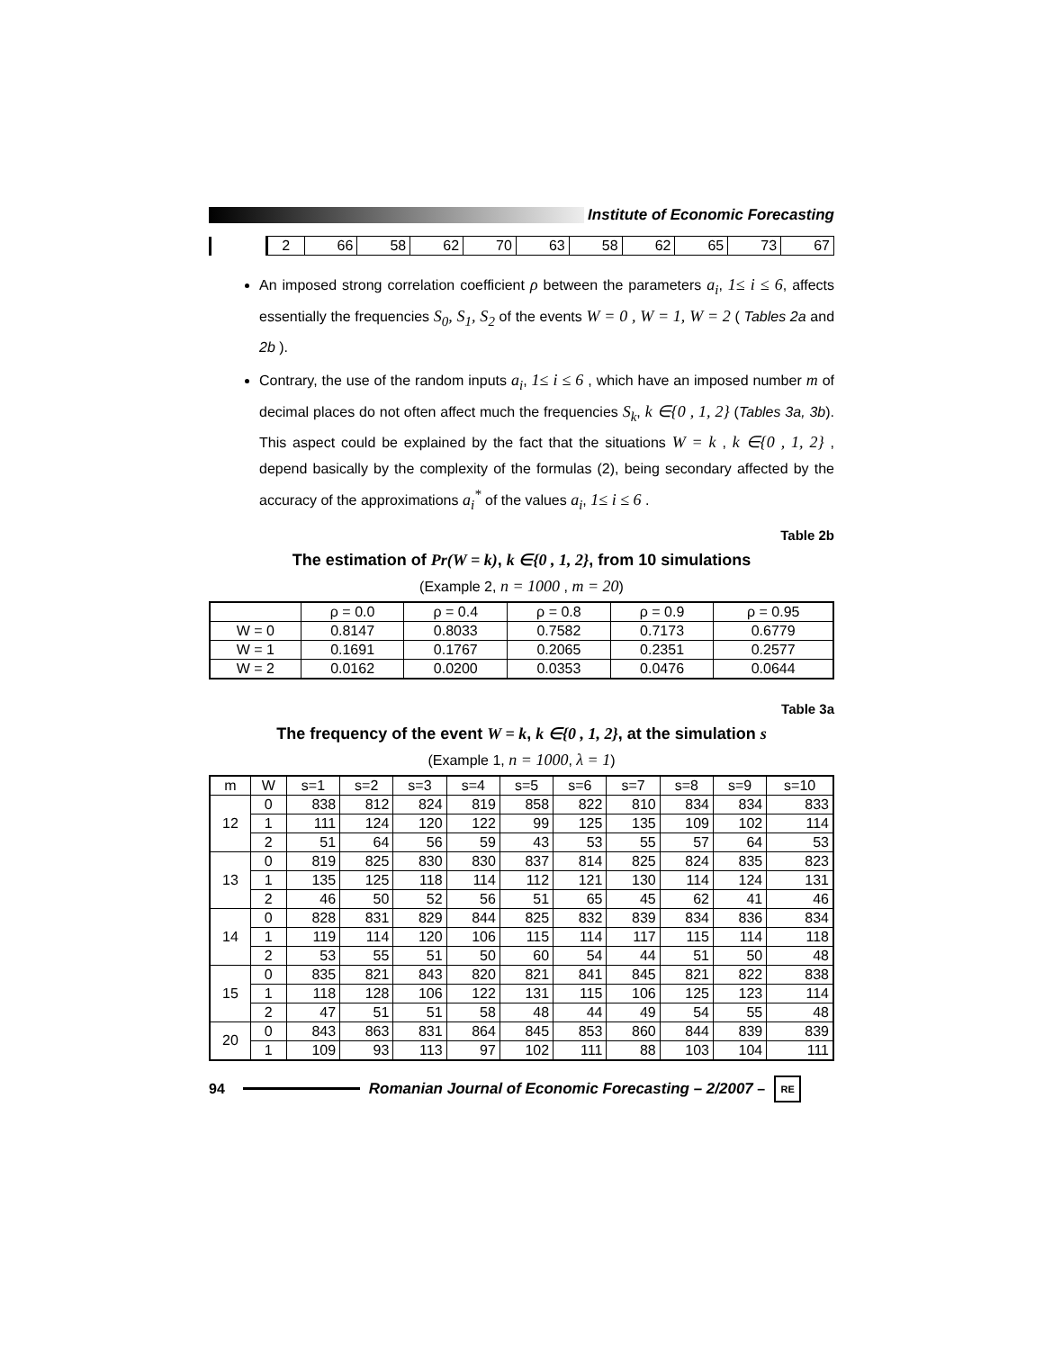Institute of Economic Forecasting
| | 2 | 66 | 58 | 62 | 70 | 63 | 58 | 62 | 65 | 73 | 67 |
An imposed strong correlation coefficient ρ between the parameters a<sub>i</sub>, 1≤ i ≤ 6, affects essentially the frequencies S<sub>0</sub>, S<sub>1</sub>, S<sub>2</sub> of the events W = 0 , W = 1, W = 2 ( Tables 2a and 2b ).
Contrary, the use of the random inputs a<sub>i</sub>, 1≤ i ≤ 6 , which have an imposed number m of decimal places do not often affect much the frequencies S<sub>k</sub>, k ∈{0 , 1, 2} (Tables 3a, 3b). This aspect could be explained by the fact that the situations W = k , k ∈{0 , 1, 2} , depend basically by the complexity of the formulas (2), being secondary affected by the accuracy of the approximations a<sub>i</sub><sup>*</sup> of the values a<sub>i</sub>, 1≤ i ≤ 6 .
Table 2b
The estimation of Pr(W = k), k ∈{0 , 1, 2}, from 10 simulations
(Example 2, n = 1000 , m = 20)
| | ρ = 0.0 | ρ = 0.4 | ρ = 0.8 | ρ = 0.9 | ρ = 0.95 |
| --- | --- | --- | --- | --- | --- |
| W = 0 | 0.8147 | 0.8033 | 0.7582 | 0.7173 | 0.6779 |
| W = 1 | 0.1691 | 0.1767 | 0.2065 | 0.2351 | 0.2577 |
| W = 2 | 0.0162 | 0.0200 | 0.0353 | 0.0476 | 0.0644 |
Table 3a
The frequency of the event W = k, k ∈{0 , 1, 2}, at the simulation s
(Example 1, n = 1000, λ = 1)
| m | W | s=1 | s=2 | s=3 | s=4 | s=5 | s=6 | s=7 | s=8 | s=9 | s=10 |
| --- | --- | --- | --- | --- | --- | --- | --- | --- | --- | --- | --- |
| 12 | 0 | 838 | 812 | 824 | 819 | 858 | 822 | 810 | 834 | 834 | 833 |
| | 1 | 111 | 124 | 120 | 122 | 99 | 125 | 135 | 109 | 102 | 114 |
| | 2 | 51 | 64 | 56 | 59 | 43 | 53 | 55 | 57 | 64 | 53 |
| 13 | 0 | 819 | 825 | 830 | 830 | 837 | 814 | 825 | 824 | 835 | 823 |
| | 1 | 135 | 125 | 118 | 114 | 112 | 121 | 130 | 114 | 124 | 131 |
| | 2 | 46 | 50 | 52 | 56 | 51 | 65 | 45 | 62 | 41 | 46 |
| 14 | 0 | 828 | 831 | 829 | 844 | 825 | 832 | 839 | 834 | 836 | 834 |
| | 1 | 119 | 114 | 120 | 106 | 115 | 114 | 117 | 115 | 114 | 118 |
| | 2 | 53 | 55 | 51 | 50 | 60 | 54 | 44 | 51 | 50 | 48 |
| 15 | 0 | 835 | 821 | 843 | 820 | 821 | 841 | 845 | 821 | 822 | 838 |
| | 1 | 118 | 128 | 106 | 122 | 131 | 115 | 106 | 125 | 123 | 114 |
| | 2 | 47 | 51 | 51 | 58 | 48 | 44 | 49 | 54 | 55 | 48 |
| 20 | 0 | 843 | 863 | 831 | 864 | 845 | 853 | 860 | 844 | 839 | 839 |
| | 1 | 109 | 93 | 113 | 97 | 102 | 111 | 88 | 103 | 104 | 111 |
94
Romanian Journal of Economic Forecasting – 2/2007 –
RE